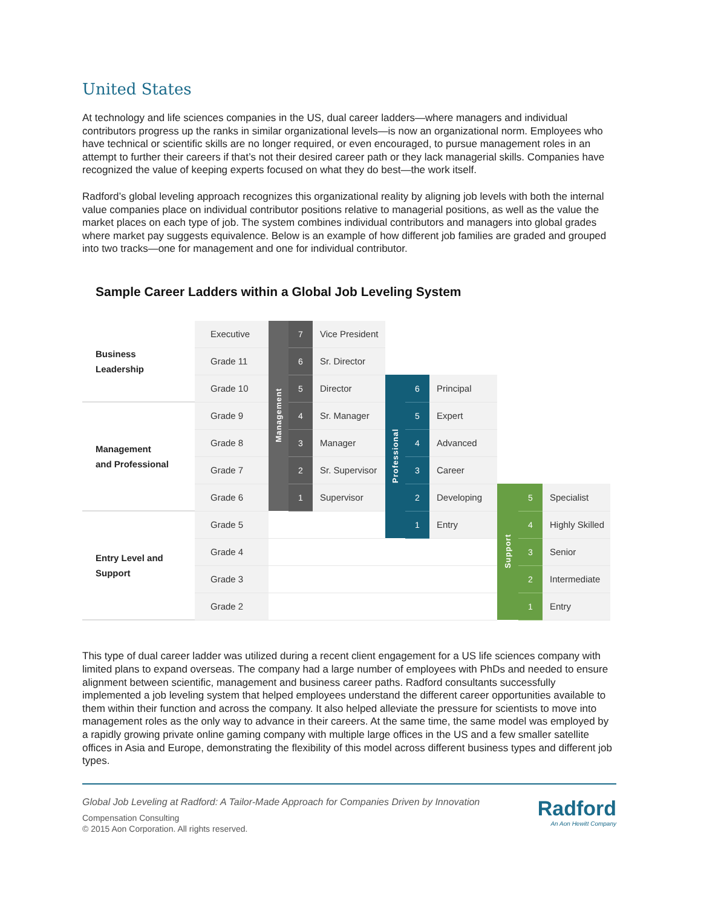United States
At technology and life sciences companies in the US, dual career ladders—where managers and individual contributors progress up the ranks in similar organizational levels—is now an organizational norm. Employees who have technical or scientific skills are no longer required, or even encouraged, to pursue management roles in an attempt to further their careers if that’s not their desired career path or they lack managerial skills. Companies have recognized the value of keeping experts focused on what they do best—the work itself.
Radford’s global leveling approach recognizes this organizational reality by aligning job levels with both the internal value companies place on individual contributor positions relative to managerial positions, as well as the value the market places on each type of job. The system combines individual contributors and managers into global grades where market pay suggests equivalence. Below is an example of how different job families are graded and grouped into two tracks—one for management and one for individual contributor.
Sample Career Ladders within a Global Job Leveling System
| Business Leadership | Executive | Management | 7 | Vice President | | | | | | |
| | Grade 11 | | 6 | Sr. Director | | | | | | |
| | Grade 10 | | 5 | Director | Professional | 6 | Principal | | | |
| Management and Professional | Grade 9 | | 4 | Sr. Manager | | 5 | Expert | | | |
| | Grade 8 | | 3 | Manager | | 4 | Advanced | | | |
| | Grade 7 | | 2 | Sr. Supervisor | | 3 | Career | | | |
| | Grade 6 | | 1 | Supervisor | | 2 | Developing | Support | 5 | Specialist |
| Entry Level and Support | Grade 5 | | | | | 1 | Entry | | 4 | Highly Skilled |
| | Grade 4 | | | | | | | | 3 | Senior |
| | Grade 3 | | | | | | | | 2 | Intermediate |
| | Grade 2 | | | | | | | | 1 | Entry |
This type of dual career ladder was utilized during a recent client engagement for a US life sciences company with limited plans to expand overseas. The company had a large number of employees with PhDs and needed to ensure alignment between scientific, management and business career paths. Radford consultants successfully implemented a job leveling system that helped employees understand the different career opportunities available to them within their function and across the company. It also helped alleviate the pressure for scientists to move into management roles as the only way to advance in their careers. At the same time, the same model was employed by a rapidly growing private online gaming company with multiple large offices in the US and a few smaller satellite offices in Asia and Europe, demonstrating the flexibility of this model across different business types and different job types.
Global Job Leveling at Radford: A Tailor-Made Approach for Companies Driven by Innovation
Compensation Consulting
© 2015 Aon Corporation. All rights reserved.
Radford
An Aon Hewitt Company